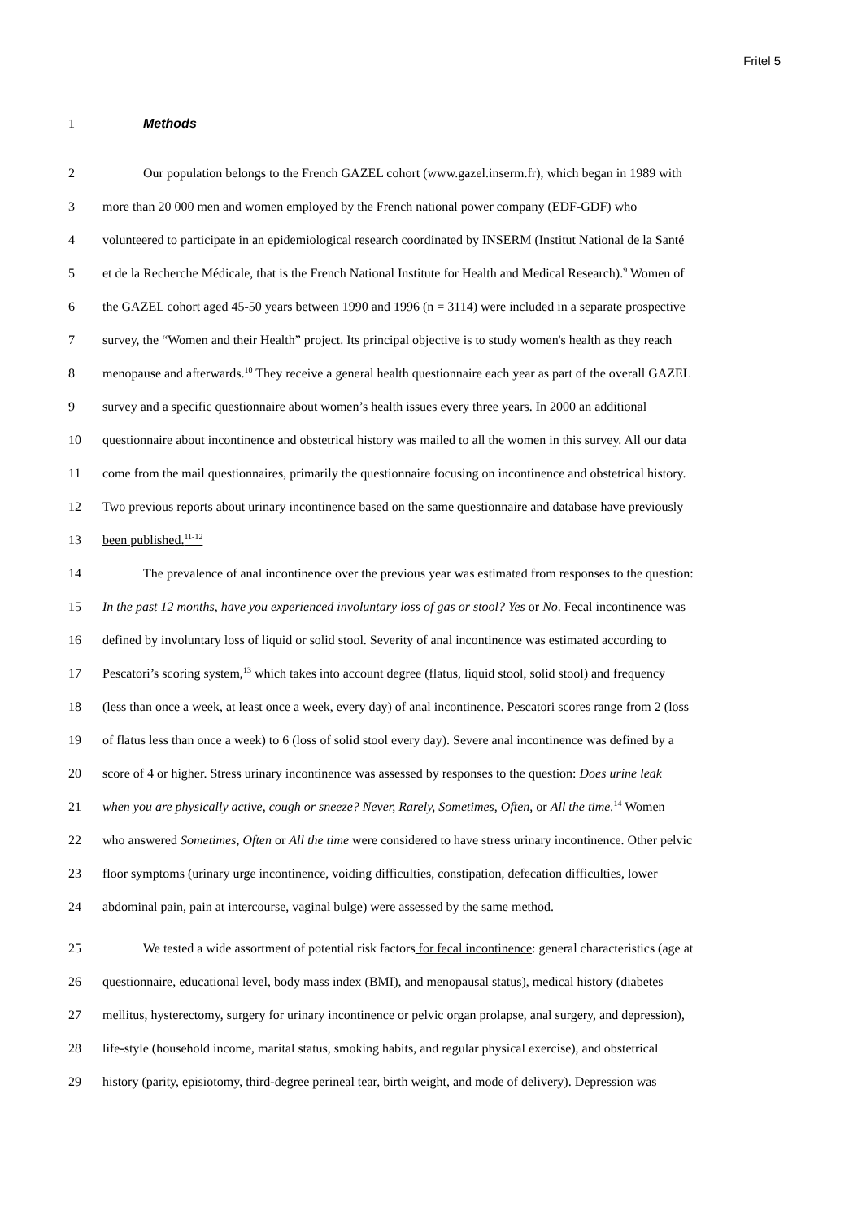Fritel 5
1 Methods
2 Our population belongs to the French GAZEL cohort (www.gazel.inserm.fr), which began in 1989 with
3 more than 20 000 men and women employed by the French national power company (EDF-GDF) who
4 volunteered to participate in an epidemiological research coordinated by INSERM (Institut National de la Santé
5 et de la Recherche Médicale, that is the French National Institute for Health and Medical Research).<sup>9</sup> Women of
6 the GAZEL cohort aged 45-50 years between 1990 and 1996 (n = 3114) were included in a separate prospective
7 survey, the “Women and their Health” project. Its principal objective is to study women's health as they reach
8 menopause and afterwards.<sup>10</sup> They receive a general health questionnaire each year as part of the overall GAZEL
9 survey and a specific questionnaire about women’s health issues every three years. In 2000 an additional
10 questionnaire about incontinence and obstetrical history was mailed to all the women in this survey. All our data
11 come from the mail questionnaires, primarily the questionnaire focusing on incontinence and obstetrical history.
12 Two previous reports about urinary incontinence based on the same questionnaire and database have previously
13 been published.<sup>11-12</sup>
14 The prevalence of anal incontinence over the previous year was estimated from responses to the question:
15 In the past 12 months, have you experienced involuntary loss of gas or stool? Yes or No. Fecal incontinence was
16 defined by involuntary loss of liquid or solid stool. Severity of anal incontinence was estimated according to
17 Pescatori’s scoring system,<sup>13</sup> which takes into account degree (flatus, liquid stool, solid stool) and frequency
18 (less than once a week, at least once a week, every day) of anal incontinence. Pescatori scores range from 2 (loss
19 of flatus less than once a week) to 6 (loss of solid stool every day). Severe anal incontinence was defined by a
20 score of 4 or higher. Stress urinary incontinence was assessed by responses to the question: Does urine leak
21 when you are physically active, cough or sneeze? Never, Rarely, Sometimes, Often, or All the time.<sup>14</sup> Women
22 who answered Sometimes, Often or All the time were considered to have stress urinary incontinence. Other pelvic
23 floor symptoms (urinary urge incontinence, voiding difficulties, constipation, defecation difficulties, lower
24 abdominal pain, pain at intercourse, vaginal bulge) were assessed by the same method.
25 We tested a wide assortment of potential risk factors for fecal incontinence: general characteristics (age at
26 questionnaire, educational level, body mass index (BMI), and menopausal status), medical history (diabetes
27 mellitus, hysterectomy, surgery for urinary incontinence or pelvic organ prolapse, anal surgery, and depression),
28 life-style (household income, marital status, smoking habits, and regular physical exercise), and obstetrical
29 history (parity, episiotomy, third-degree perineal tear, birth weight, and mode of delivery). Depression was